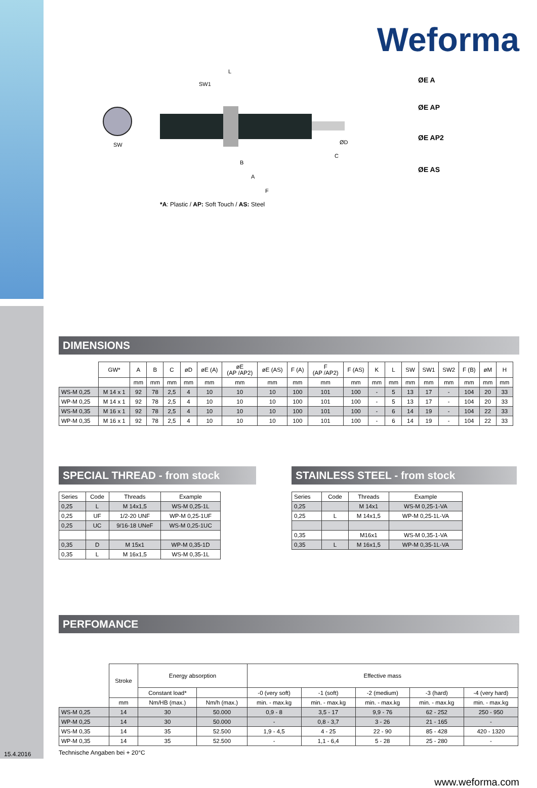Weforma
SW
SW1
L
ØD
C
B
A
F
ØE A
ØE AP
ØE AP2
ØE AS
*A: Plastic / AP: Soft Touch / AS: Steel
DIMENSIONS
| | GW* | A | B | C | øD | øE (A) | øE (AP /AP2) | øE (AS) | F (A) | F (AP /AP2) | F (AS) | K | L | SW | SW1 | SW2 | F (B) | øM | H |
| --- | --- | --- | --- | --- | --- | --- | --- | --- | --- | --- | --- | --- | --- | --- | --- | --- | --- | --- | --- |
| | | mm | mm | mm | mm | mm | mm | mm | mm | mm | mm | mm | mm | mm | mm | mm | mm | mm | mm |
| WS-M 0,25 | M 14 x 1 | 92 | 78 | 2,5 | 4 | 10 | 10 | 10 | 100 | 101 | 100 | - | 5 | 13 | 17 | - | 104 | 20 | 33 |
| WP-M 0,25 | M 14 x 1 | 92 | 78 | 2,5 | 4 | 10 | 10 | 10 | 100 | 101 | 100 | - | 5 | 13 | 17 | - | 104 | 20 | 33 |
| WS-M 0,35 | M 16 x 1 | 92 | 78 | 2,5 | 4 | 10 | 10 | 10 | 100 | 101 | 100 | - | 6 | 14 | 19 | - | 104 | 22 | 33 |
| WP-M 0,35 | M 16 x 1 | 92 | 78 | 2,5 | 4 | 10 | 10 | 10 | 100 | 101 | 100 | - | 6 | 14 | 19 | - | 104 | 22 | 33 |
SPECIAL THREAD - from stock
| Series | Code | Threads | Example |
| --- | --- | --- | --- |
| 0,25 | L | M 14x1,5 | WS-M 0,25-1L |
| 0,25 | UF | 1/2-20 UNF | WP-M 0,25-1UF |
| 0,25 | UC | 9/16-18 UNeF | WS-M 0,25-1UC |
| 0,35 | D | M 15x1 | WP-M 0,35-1D |
| 0,35 | L | M 16x1,5 | WS-M 0,35-1L |
STAINLESS STEEL - from stock
| Series | Code | Threads | Example |
| --- | --- | --- | --- |
| 0,25 | | M 14x1 | WS-M 0,25-1-VA |
| 0,25 | L | M 14x1,5 | WP-M 0,25-1L-VA |
| 0,35 | | M16x1 | WS-M 0,35-1-VA |
| 0,35 | L | M 16x1,5 | WP-M 0,35-1L-VA |
PERFOMANCE
| | Stroke | Energy absorption | | Effective mass | | | | |
| --- | --- | --- | --- | --- | --- | --- | --- | --- |
| | | Constant load* | | -0 (very soft) | -1 (soft) | -2 (medium) | -3 (hard) | -4 (very hard) |
| | mm | Nm/HB (max.) | Nm/h (max.) | min. - max.kg | min. - max.kg | min. - max.kg | min. - max.kg | min. - max.kg |
| WS-M 0,25 | 14 | 30 | 50.000 | 0,9 - 8 | 3,5 - 17 | 9,9 - 76 | 62 - 252 | 250 - 950 |
| WP-M 0,25 | 14 | 30 | 50.000 | - | 0,8 - 3,7 | 3 - 26 | 21 - 165 | - |
| WS-M 0,35 | 14 | 35 | 52.500 | 1,9 - 4,5 | 4 - 25 | 22 - 90 | 85 - 428 | 420 - 1320 |
| WP-M 0,35 | 14 | 35 | 52.500 | - | 1,1 - 6,4 | 5 - 28 | 25 - 280 | - |
Technische Angaben bei + 20°C
www.weforma.com
15.4.2016